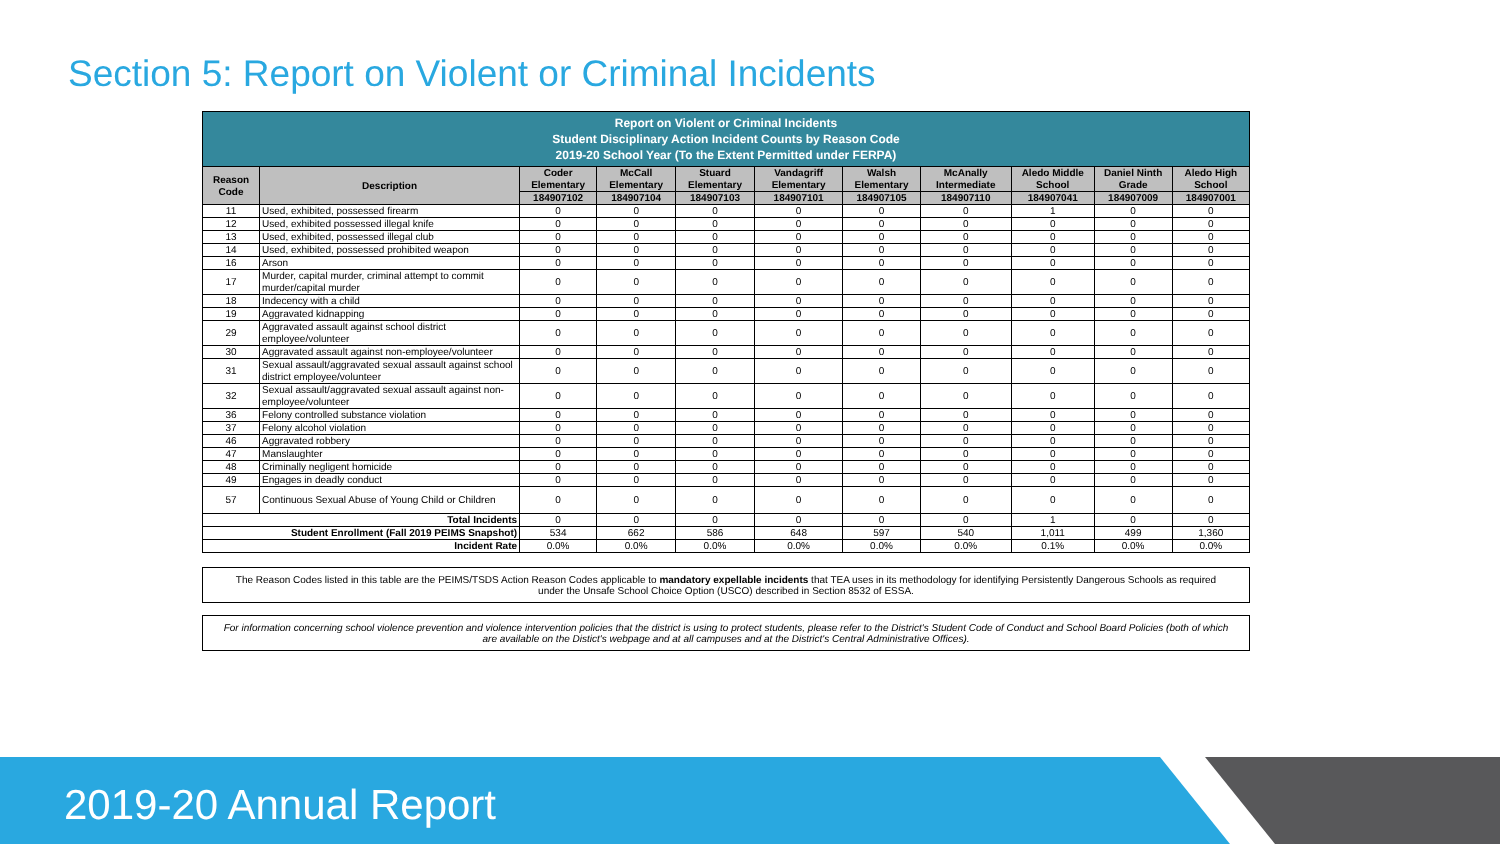Section 5: Report on Violent or Criminal Incidents
| Report on Violent or Criminal Incidents Student Disciplinary Action Incident Counts by Reason Code 2019-20 School Year (To the Extent Permitted under FERPA) | | | | | | | | | | |
| --- | --- | --- | --- | --- | --- | --- | --- | --- | --- | --- |
| Reason Code | Description | Coder Elementary | McCall Elementary | Stuard Elementary | Vandagriff Elementary | Walsh Elementary | McAnally Intermediate | Aledo Middle School | Daniel Ninth Grade | Aledo High School |
| | | 184907102 | 184907104 | 184907103 | 184907101 | 184907105 | 184907110 | 184907041 | 184907009 | 184907001 |
| 11 | Used, exhibited, possessed firearm | 0 | 0 | 0 | 0 | 0 | 0 | 1 | 0 | 0 |
| 12 | Used, exhibited possessed illegal knife | 0 | 0 | 0 | 0 | 0 | 0 | 0 | 0 | 0 |
| 13 | Used, exhibited, possessed illegal club | 0 | 0 | 0 | 0 | 0 | 0 | 0 | 0 | 0 |
| 14 | Used, exhibited, possessed prohibited weapon | 0 | 0 | 0 | 0 | 0 | 0 | 0 | 0 | 0 |
| 16 | Arson | 0 | 0 | 0 | 0 | 0 | 0 | 0 | 0 | 0 |
| 17 | Murder, capital murder, criminal attempt to commit murder/capital murder | 0 | 0 | 0 | 0 | 0 | 0 | 0 | 0 | 0 |
| 18 | Indecency with a child | 0 | 0 | 0 | 0 | 0 | 0 | 0 | 0 | 0 |
| 19 | Aggravated kidnapping | 0 | 0 | 0 | 0 | 0 | 0 | 0 | 0 | 0 |
| 29 | Aggravated assault against school district employee/volunteer | 0 | 0 | 0 | 0 | 0 | 0 | 0 | 0 | 0 |
| 30 | Aggravated assault against non-employee/volunteer | 0 | 0 | 0 | 0 | 0 | 0 | 0 | 0 | 0 |
| 31 | Sexual assault/aggravated sexual assault against school district employee/volunteer | 0 | 0 | 0 | 0 | 0 | 0 | 0 | 0 | 0 |
| 32 | Sexual assault/aggravated sexual assault against non-employee/volunteer | 0 | 0 | 0 | 0 | 0 | 0 | 0 | 0 | 0 |
| 36 | Felony controlled substance violation | 0 | 0 | 0 | 0 | 0 | 0 | 0 | 0 | 0 |
| 37 | Felony alcohol violation | 0 | 0 | 0 | 0 | 0 | 0 | 0 | 0 | 0 |
| 46 | Aggravated robbery | 0 | 0 | 0 | 0 | 0 | 0 | 0 | 0 | 0 |
| 47 | Manslaughter | 0 | 0 | 0 | 0 | 0 | 0 | 0 | 0 | 0 |
| 48 | Criminally negligent homicide | 0 | 0 | 0 | 0 | 0 | 0 | 0 | 0 | 0 |
| 49 | Engages in deadly conduct | 0 | 0 | 0 | 0 | 0 | 0 | 0 | 0 | 0 |
| 57 | Continuous Sexual Abuse of Young Child or Children | 0 | 0 | 0 | 0 | 0 | 0 | 0 | 0 | 0 |
| Total Incidents | | 0 | 0 | 0 | 0 | 0 | 0 | 1 | 0 | 0 |
| Student Enrollment (Fall 2019 PEIMS Snapshot) | | 534 | 662 | 586 | 648 | 597 | 540 | 1,011 | 499 | 1,360 |
| Incident Rate | | 0.0% | 0.0% | 0.0% | 0.0% | 0.0% | 0.0% | 0.1% | 0.0% | 0.0% |
The Reason Codes listed in this table are the PEIMS/TSDS Action Reason Codes applicable to mandatory expellable incidents that TEA uses in its methodology for identifying Persistently Dangerous Schools as required under the Unsafe School Choice Option (USCO) described in Section 8532 of ESSA.
For information concerning school violence prevention and violence intervention policies that the district is using to protect students, please refer to the District's Student Code of Conduct and School Board Policies (both of which are available on the Distict's webpage and at all campuses and at the District's Central Administrative Offices).
2019-20 Annual Report